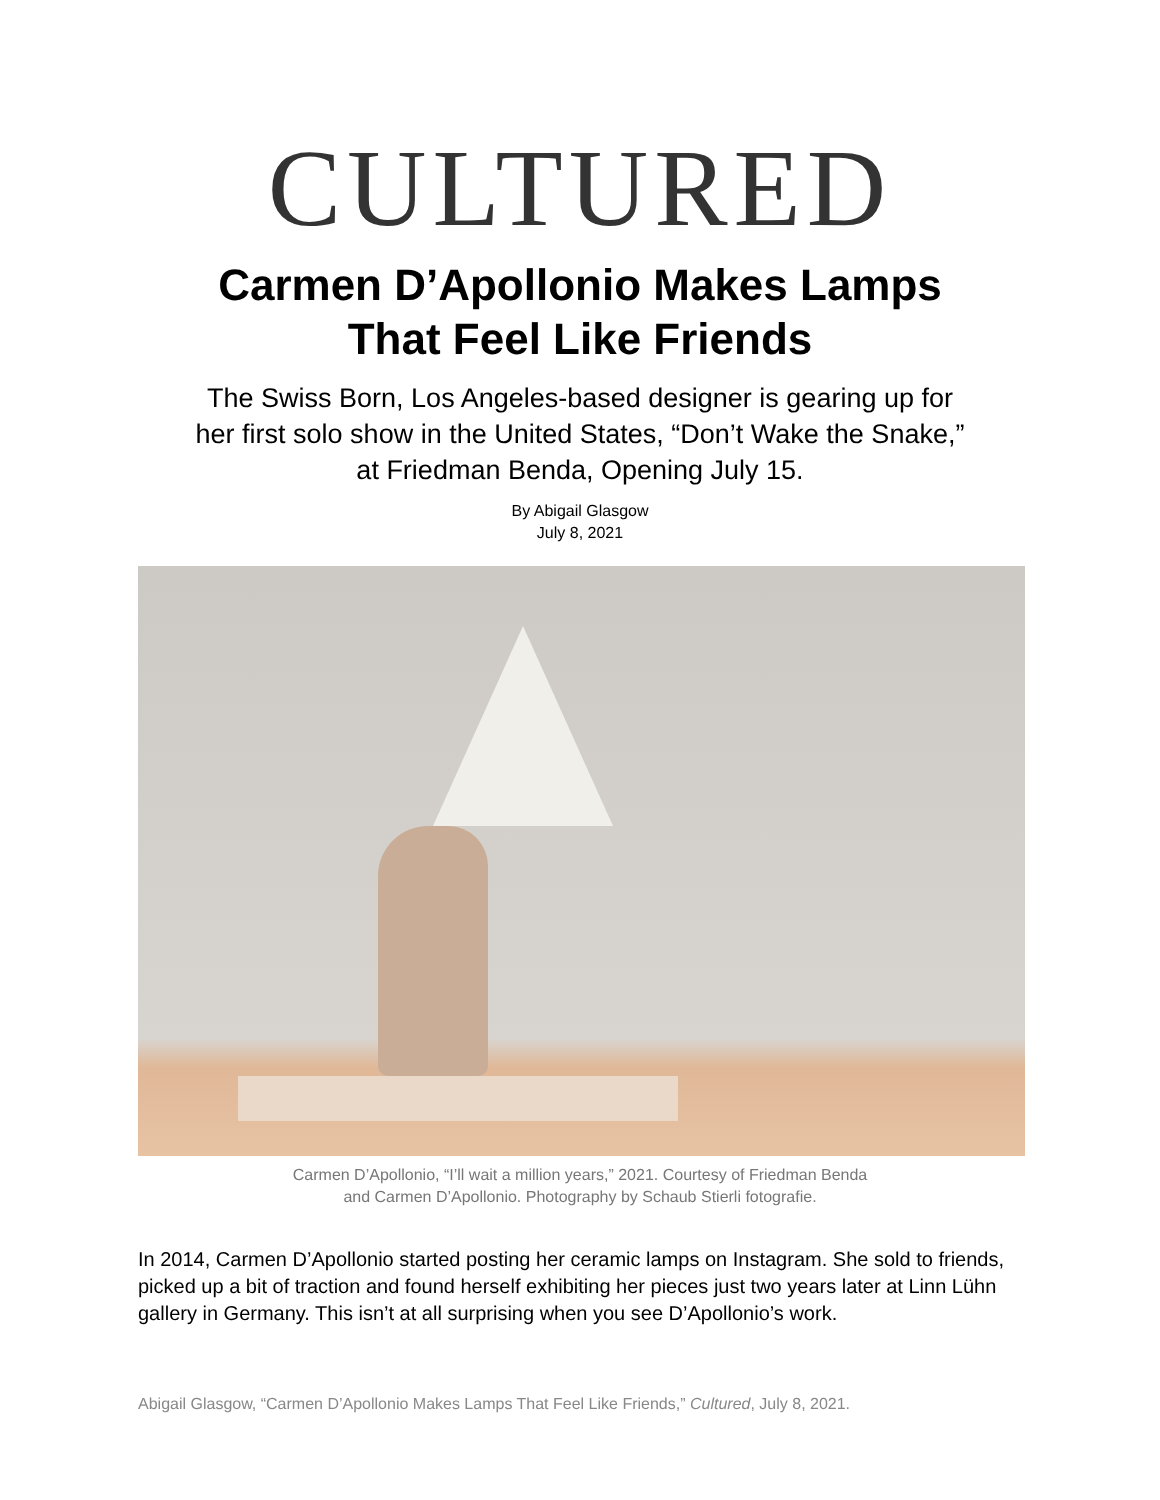CULTURED
Carmen D’Apollonio Makes Lamps
That Feel Like Friends
The Swiss Born, Los Angeles-based designer is gearing up for
her first solo show in the United States, “Don’t Wake the Snake,”
at Friedman Benda, Opening July 15.
By Abigail Glasgow
July 8, 2021
Carmen D’Apollonio, “I’ll wait a million years,” 2021. Courtesy of Friedman Benda
and Carmen D’Apollonio. Photography by Schaub Stierli fotografie.
In 2014, Carmen D’Apollonio started posting her ceramic lamps on Instagram. She sold to friends, picked up a bit of traction and found herself exhibiting her pieces just two years later at Linn Lühn gallery in Germany. This isn’t at all surprising when you see D’Apollonio’s work.
Abigail Glasgow, “Carmen D’Apollonio Makes Lamps That Feel Like Friends,” Cultured, July 8, 2021.